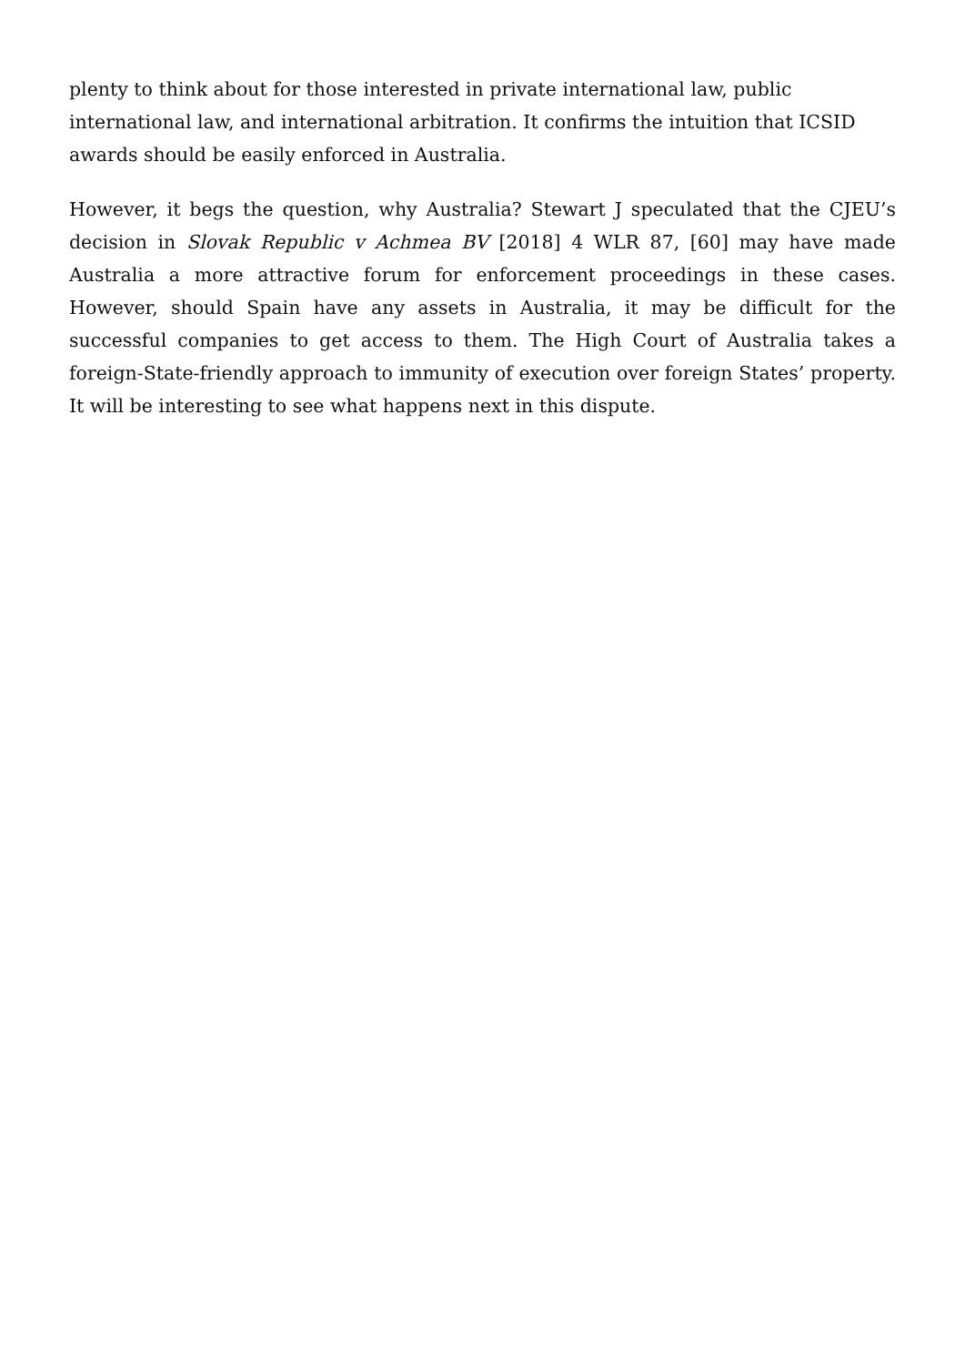plenty to think about for those interested in private international law, public international law, and international arbitration. It confirms the intuition that ICSID awards should be easily enforced in Australia.
However, it begs the question, why Australia? Stewart J speculated that the CJEU’s decision in Slovak Republic v Achmea BV [2018] 4 WLR 87, [60] may have made Australia a more attractive forum for enforcement proceedings in these cases. However, should Spain have any assets in Australia, it may be difficult for the successful companies to get access to them. The High Court of Australia takes a foreign-State-friendly approach to immunity of execution over foreign States’ property. It will be interesting to see what happens next in this dispute.